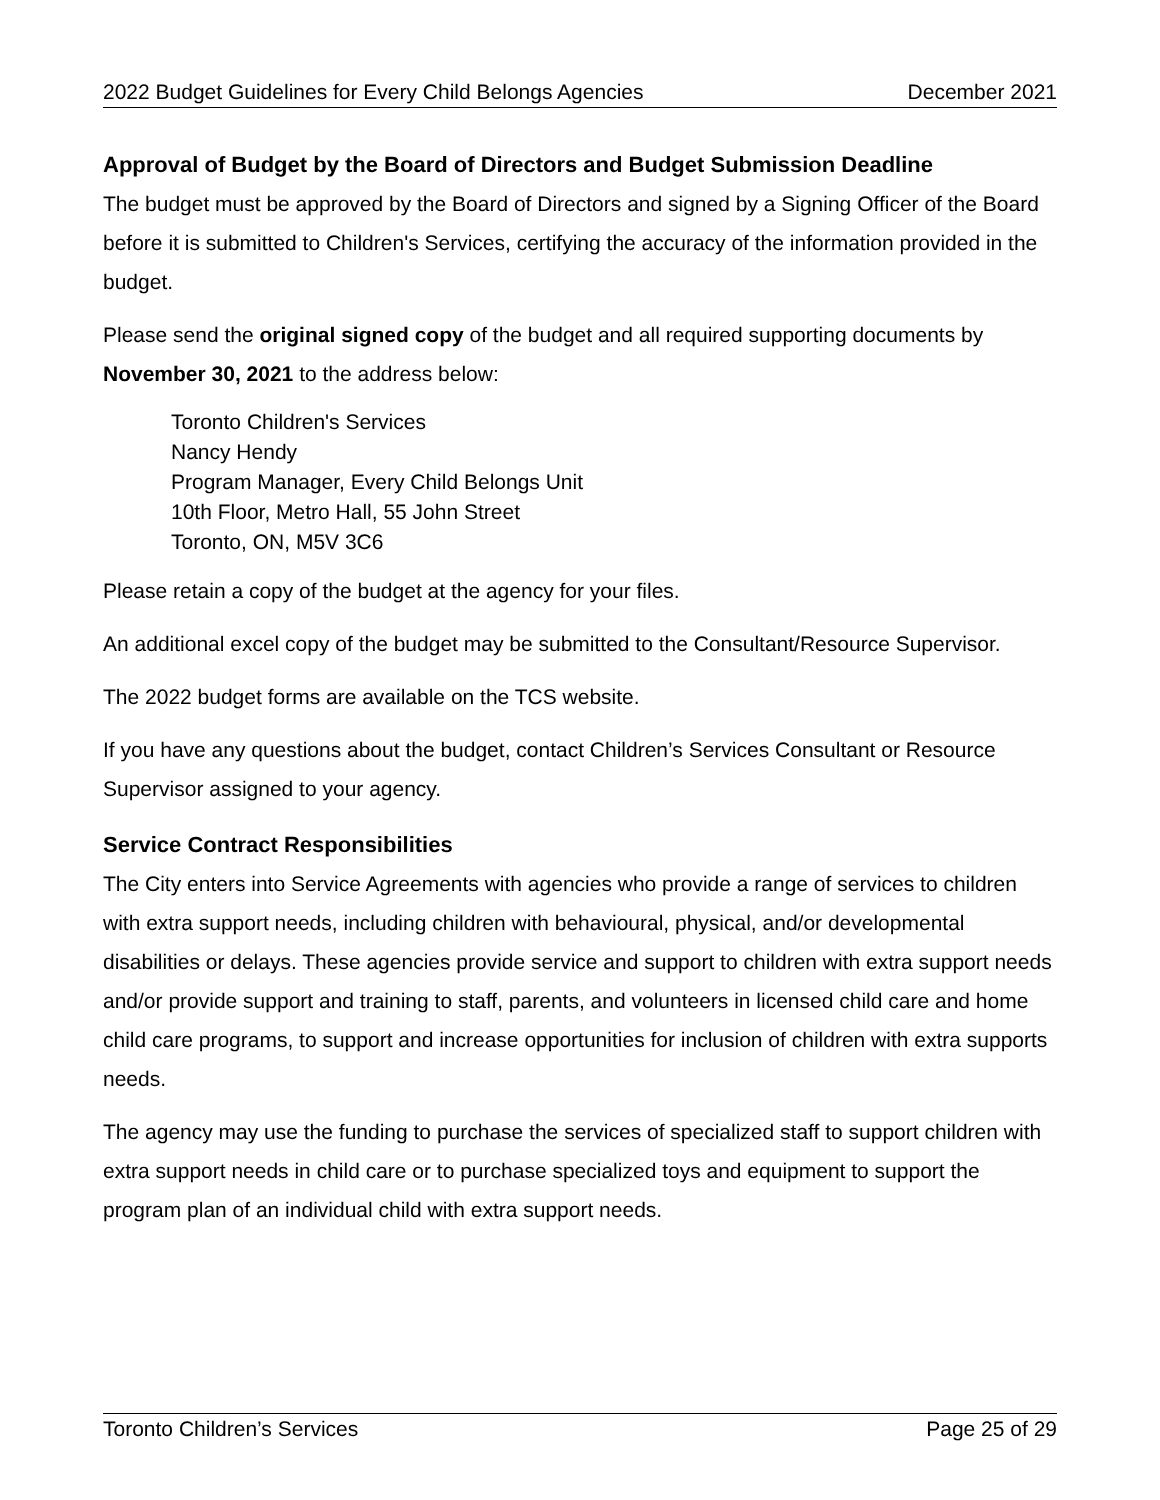2022 Budget Guidelines for Every Child Belongs Agencies December 2021
Approval of Budget by the Board of Directors and Budget Submission Deadline
The budget must be approved by the Board of Directors and signed by a Signing Officer of the Board before it is submitted to Children's Services, certifying the accuracy of the information provided in the budget.
Please send the original signed copy of the budget and all required supporting documents by November 30, 2021 to the address below:
Toronto Children's Services
Nancy Hendy
Program Manager, Every Child Belongs Unit
10th Floor, Metro Hall, 55 John Street
Toronto, ON, M5V 3C6
Please retain a copy of the budget at the agency for your files.
An additional excel copy of the budget may be submitted to the Consultant/Resource Supervisor.
The 2022 budget forms are available on the TCS website.
If you have any questions about the budget, contact Children’s Services Consultant or Resource Supervisor assigned to your agency.
Service Contract Responsibilities
The City enters into Service Agreements with agencies who provide a range of services to children with extra support needs, including children with behavioural, physical, and/or developmental disabilities or delays. These agencies provide service and support to children with extra support needs and/or provide support and training to staff, parents, and volunteers in licensed child care and home child care programs, to support and increase opportunities for inclusion of children with extra supports needs.
The agency may use the funding to purchase the services of specialized staff to support children with extra support needs in child care or to purchase specialized toys and equipment to support the program plan of an individual child with extra support needs.
Toronto Children’s Services Page 25 of 29